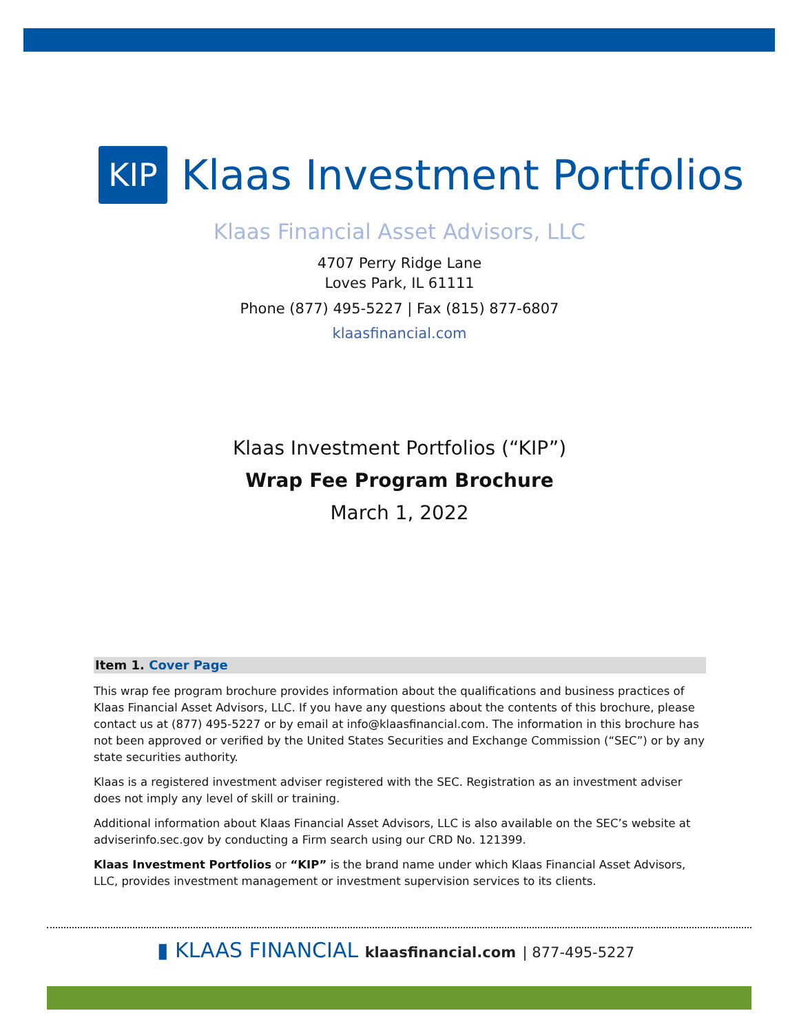KIP
Klaas Investment Portfolios
Klaas Financial Asset Advisors, LLC
4707 Perry Ridge Lane
Loves Park, IL 61111
Phone (877) 495-5227 | Fax (815) 877-6807
klaasfinancial.com
Klaas Investment Portfolios (“KIP”)
Wrap Fee Program Brochure
March 1, 2022
Item 1. Cover Page
This wrap fee program brochure provides information about the qualifications and business practices of Klaas Financial Asset Advisors, LLC. If you have any questions about the contents of this brochure, please contact us at (877) 495-5227 or by email at info@klaasfinancial.com. The information in this brochure has not been approved or verified by the United States Securities and Exchange Commission (“SEC”) or by any state securities authority.
Klaas is a registered investment adviser registered with the SEC. Registration as an investment adviser does not imply any level of skill or training.
Additional information about Klaas Financial Asset Advisors, LLC is also available on the SEC’s website at adviserinfo.sec.gov by conducting a Firm search using our CRD No. 121399.
Klaas Investment Portfolios or “KIP” is the brand name under which Klaas Financial Asset Advisors, LLC, provides investment management or investment supervision services to its clients.
▮ KLAAS FINANCIAL klaasfinancial.com | 877-495-5227